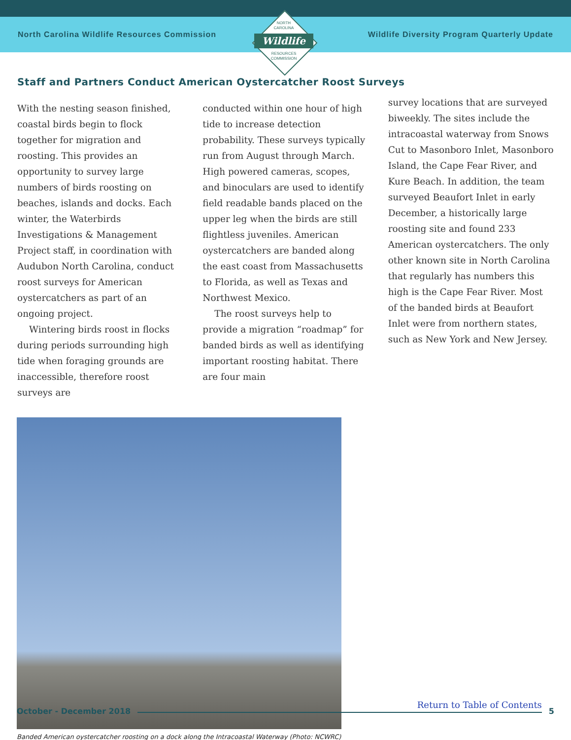North Carolina Wildlife Resources Commission Wildlife Diversity Program Quarterly Update
NORTH
CAROLINA
Wildlife
RESOURCES
COMMISSION
Staff and Partners Conduct American Oystercatcher Roost Surveys
With the nesting season finished, coastal birds begin to flock together for migration and roosting. This provides an opportunity to survey large numbers of birds roosting on beaches, islands and docks. Each winter, the Waterbirds Investigations & Management Project staff, in coordination with Audubon North Carolina, conduct roost surveys for American oystercatchers as part of an ongoing project.
Wintering birds roost in flocks during periods surrounding high tide when foraging grounds are inaccessible, therefore roost surveys are
conducted within one hour of high tide to increase detection probability. These surveys typically run from August through March.
High powered cameras, scopes, and binoculars are used to identify field readable bands placed on the upper leg when the birds are still flightless juveniles. American oystercatchers are banded along the east coast from Massachusetts to Florida, as well as Texas and Northwest Mexico.
The roost surveys help to provide a migration “roadmap” for banded birds as well as identifying important roosting habitat. There are four main
survey locations that are surveyed biweekly. The sites include the intracoastal waterway from Snows Cut to Masonboro Inlet, Masonboro Island, the Cape Fear River, and Kure Beach. In addition, the team surveyed Beaufort Inlet in early December, a historically large roosting site and found 233 American oystercatchers. The only other known site in North Carolina that regularly has numbers this high is the Cape Fear River. Most of the banded birds at Beaufort Inlet were from northern states, such as New York and New Jersey.
Banded American oystercatcher roosting on a dock along the Intracoastal Waterway (Photo: NCWRC)
October - December 2018
Return to Table of Contents
5